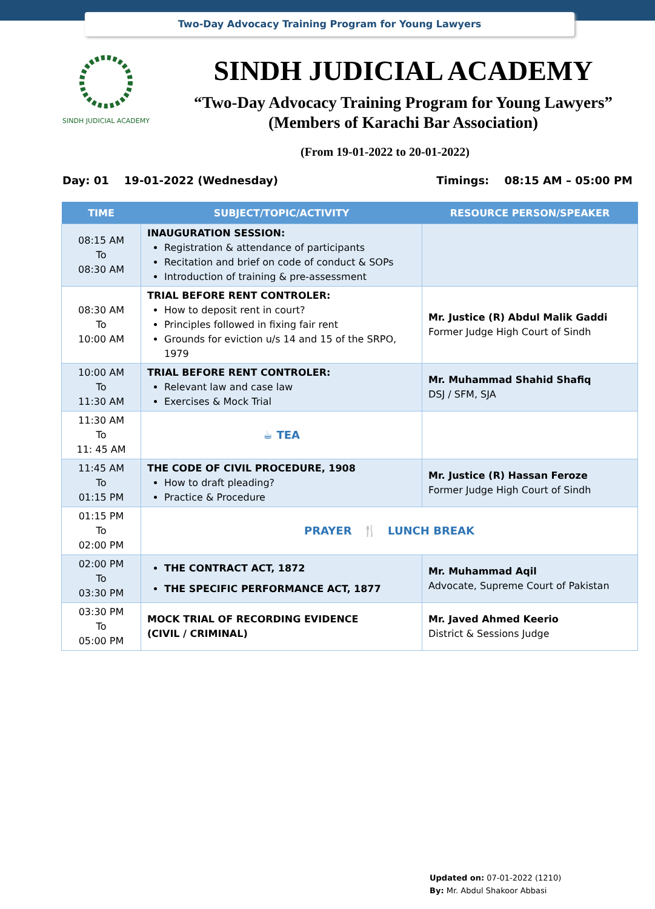Two-Day Advocacy Training Program for Young Lawyers
SINDH JUDICIAL ACADEMY
SINDH JUDICIAL ACADEMY
“Two-Day Advocacy Training Program for Young Lawyers”
(Members of Karachi Bar Association)
(From 19-01-2022 to 20-01-2022)
Day: 01 19-01-2022 (Wednesday) Timings: 08:15 AM – 05:00 PM
| TIME | SUBJECT/TOPIC/ACTIVITY | RESOURCE PERSON/SPEAKER |
| --- | --- | --- |
| 08:15 AM To 08:30 AM | INAUGURATION SESSION: Registration & attendance of participants Recitation and brief on code of conduct & SOPs Introduction of training & pre-assessment | |
| 08:30 AM To 10:00 AM | TRIAL BEFORE RENT CONTROLER: How to deposit rent in court? Principles followed in fixing fair rent Grounds for eviction u/s 14 and 15 of the SRPO, 1979 | Mr. Justice (R) Abdul Malik Gaddi Former Judge High Court of Sindh |
| 10:00 AM To 11:30 AM | TRIAL BEFORE RENT CONTROLER: Relevant law and case law Exercises & Mock Trial | Mr. Muhammad Shahid Shafiq DSJ / SFM, SJA |
| 11:30 AM To 11: 45 AM | ☕ TEA | |
| 11:45 AM To 01:15 PM | THE CODE OF CIVIL PROCEDURE, 1908 How to draft pleading? Practice & Procedure | Mr. Justice (R) Hassan Feroze Former Judge High Court of Sindh |
| 01:15 PM To 02:00 PM | PRAYER 🍴 LUNCH BREAK | |
| 02:00 PM To 03:30 PM | THE CONTRACT ACT, 1872 THE SPECIFIC PERFORMANCE ACT, 1877 | Mr. Muhammad Aqil Advocate, Supreme Court of Pakistan |
| 03:30 PM To 05:00 PM | MOCK TRIAL OF RECORDING EVIDENCE (CIVIL / CRIMINAL) | Mr. Javed Ahmed Keerio District & Sessions Judge |
Updated on: 07-01-2022 (1210)
By: Mr. Abdul Shakoor Abbasi